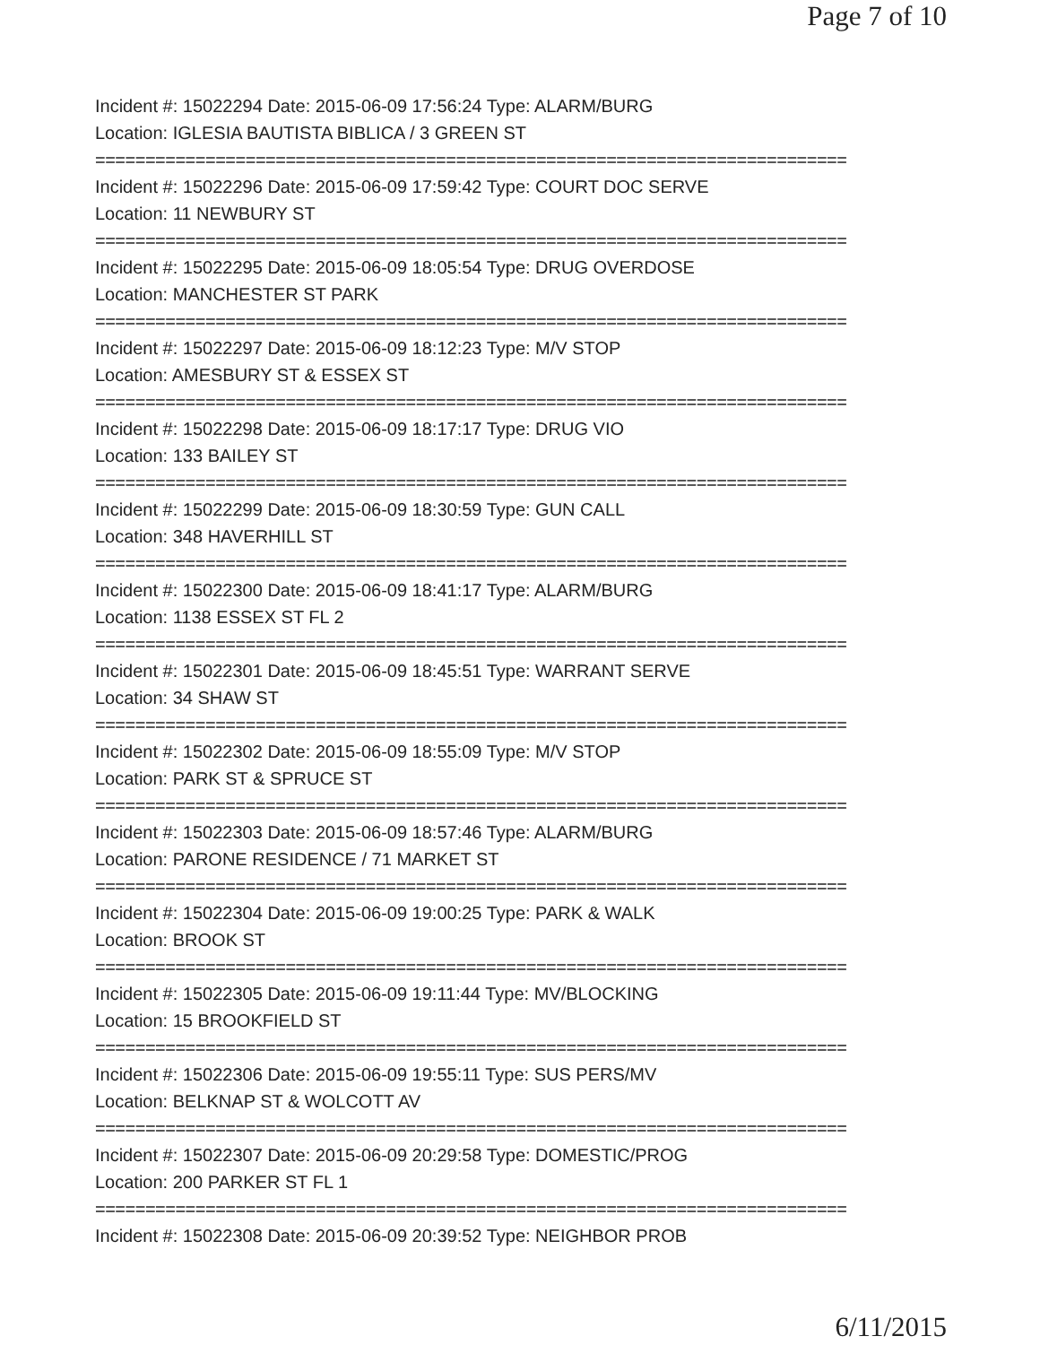Page 7 of 10
Incident #: 15022294 Date: 2015-06-09 17:56:24 Type: ALARM/BURG
Location: IGLESIA BAUTISTA BIBLICA / 3 GREEN ST
===========================================================================
Incident #: 15022296 Date: 2015-06-09 17:59:42 Type: COURT DOC SERVE
Location: 11 NEWBURY ST
===========================================================================
Incident #: 15022295 Date: 2015-06-09 18:05:54 Type: DRUG OVERDOSE
Location: MANCHESTER ST PARK
===========================================================================
Incident #: 15022297 Date: 2015-06-09 18:12:23 Type: M/V STOP
Location: AMESBURY ST & ESSEX ST
===========================================================================
Incident #: 15022298 Date: 2015-06-09 18:17:17 Type: DRUG VIO
Location: 133 BAILEY ST
===========================================================================
Incident #: 15022299 Date: 2015-06-09 18:30:59 Type: GUN CALL
Location: 348 HAVERHILL ST
===========================================================================
Incident #: 15022300 Date: 2015-06-09 18:41:17 Type: ALARM/BURG
Location: 1138 ESSEX ST FL 2
===========================================================================
Incident #: 15022301 Date: 2015-06-09 18:45:51 Type: WARRANT SERVE
Location: 34 SHAW ST
===========================================================================
Incident #: 15022302 Date: 2015-06-09 18:55:09 Type: M/V STOP
Location: PARK ST & SPRUCE ST
===========================================================================
Incident #: 15022303 Date: 2015-06-09 18:57:46 Type: ALARM/BURG
Location: PARONE RESIDENCE / 71 MARKET ST
===========================================================================
Incident #: 15022304 Date: 2015-06-09 19:00:25 Type: PARK & WALK
Location: BROOK ST
===========================================================================
Incident #: 15022305 Date: 2015-06-09 19:11:44 Type: MV/BLOCKING
Location: 15 BROOKFIELD ST
===========================================================================
Incident #: 15022306 Date: 2015-06-09 19:55:11 Type: SUS PERS/MV
Location: BELKNAP ST & WOLCOTT AV
===========================================================================
Incident #: 15022307 Date: 2015-06-09 20:29:58 Type: DOMESTIC/PROG
Location: 200 PARKER ST FL 1
===========================================================================
Incident #: 15022308 Date: 2015-06-09 20:39:52 Type: NEIGHBOR PROB
6/11/2015